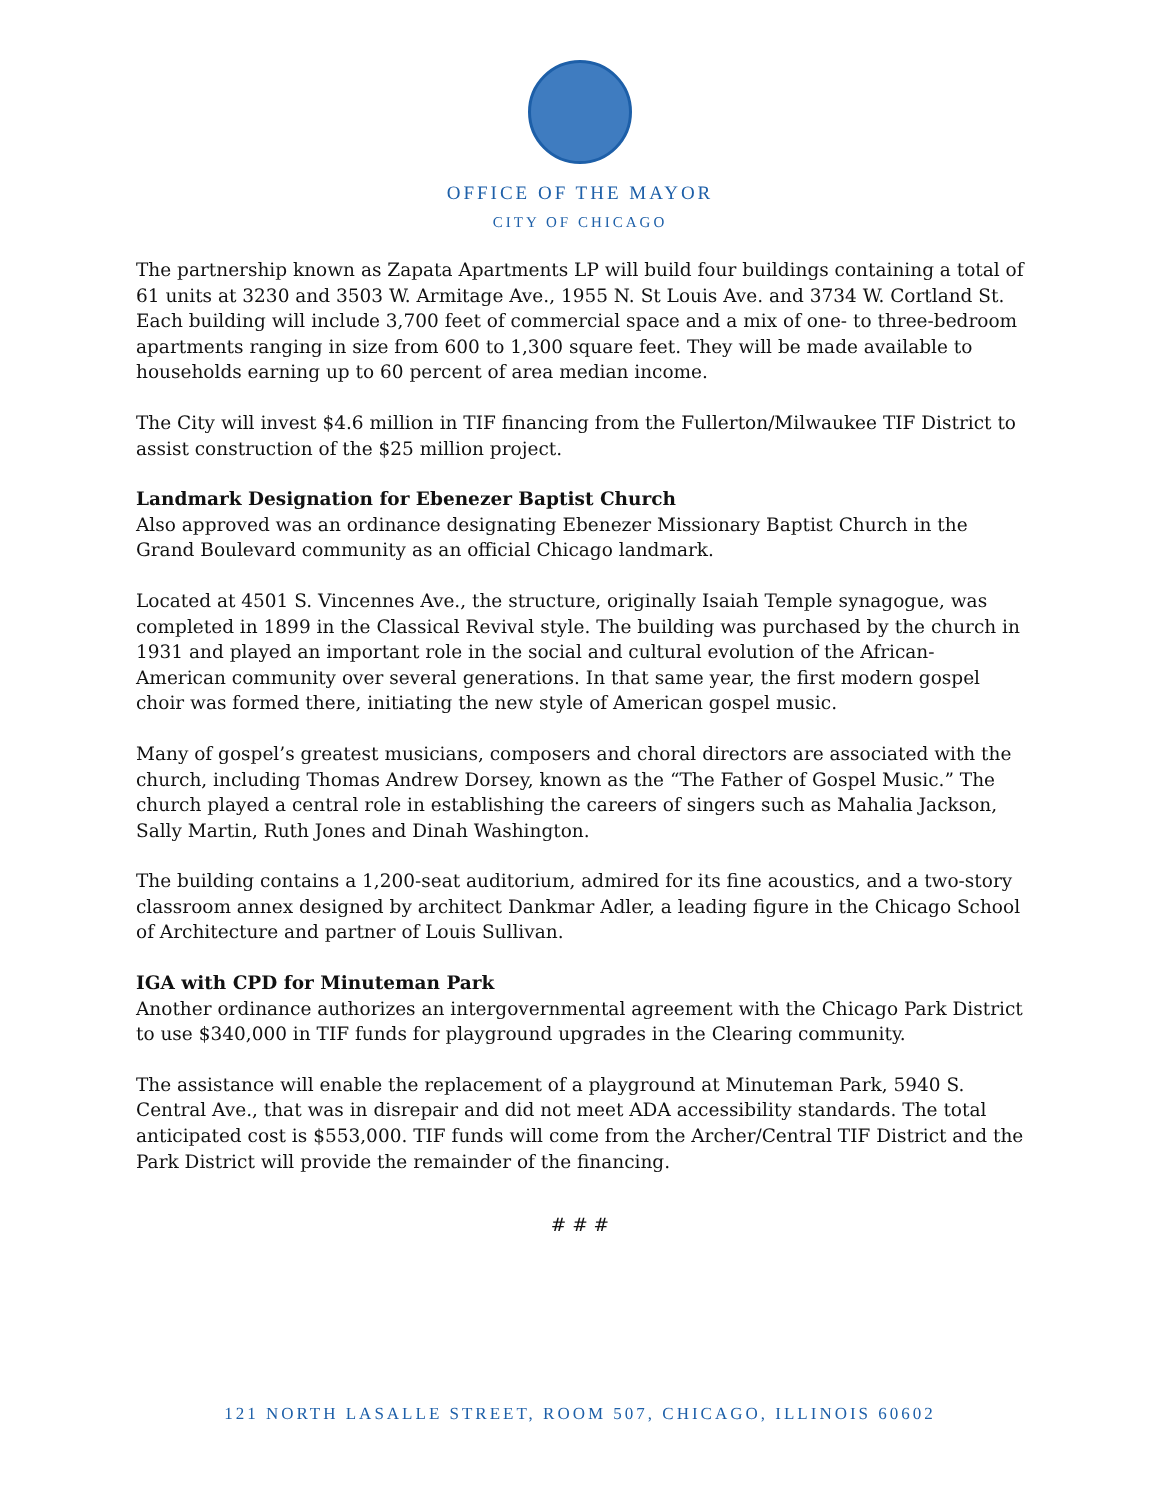OFFICE OF THE MAYOR
CITY OF CHICAGO
The partnership known as Zapata Apartments LP will build four buildings containing a total of 61 units at 3230 and 3503 W. Armitage Ave., 1955 N. St Louis Ave. and 3734 W. Cortland St. Each building will include 3,700 feet of commercial space and a mix of one- to three-bedroom apartments ranging in size from 600 to 1,300 square feet. They will be made available to households earning up to 60 percent of area median income.
The City will invest $4.6 million in TIF financing from the Fullerton/Milwaukee TIF District to assist construction of the $25 million project.
Landmark Designation for Ebenezer Baptist Church
Also approved was an ordinance designating Ebenezer Missionary Baptist Church in the Grand Boulevard community as an official Chicago landmark.
Located at 4501 S. Vincennes Ave., the structure, originally Isaiah Temple synagogue, was completed in 1899 in the Classical Revival style. The building was purchased by the church in 1931 and played an important role in the social and cultural evolution of the African-American community over several generations. In that same year, the first modern gospel choir was formed there, initiating the new style of American gospel music.
Many of gospel’s greatest musicians, composers and choral directors are associated with the church, including Thomas Andrew Dorsey, known as the “The Father of Gospel Music.” The church played a central role in establishing the careers of singers such as Mahalia Jackson, Sally Martin, Ruth Jones and Dinah Washington.
The building contains a 1,200-seat auditorium, admired for its fine acoustics, and a two-story classroom annex designed by architect Dankmar Adler, a leading figure in the Chicago School of Architecture and partner of Louis Sullivan.
IGA with CPD for Minuteman Park
Another ordinance authorizes an intergovernmental agreement with the Chicago Park District to use $340,000 in TIF funds for playground upgrades in the Clearing community.
The assistance will enable the replacement of a playground at Minuteman Park, 5940 S. Central Ave., that was in disrepair and did not meet ADA accessibility standards. The total anticipated cost is $553,000. TIF funds will come from the Archer/Central TIF District and the Park District will provide the remainder of the financing.
# # #
121 NORTH LASALLE STREET, ROOM 507, CHICAGO, ILLINOIS 60602